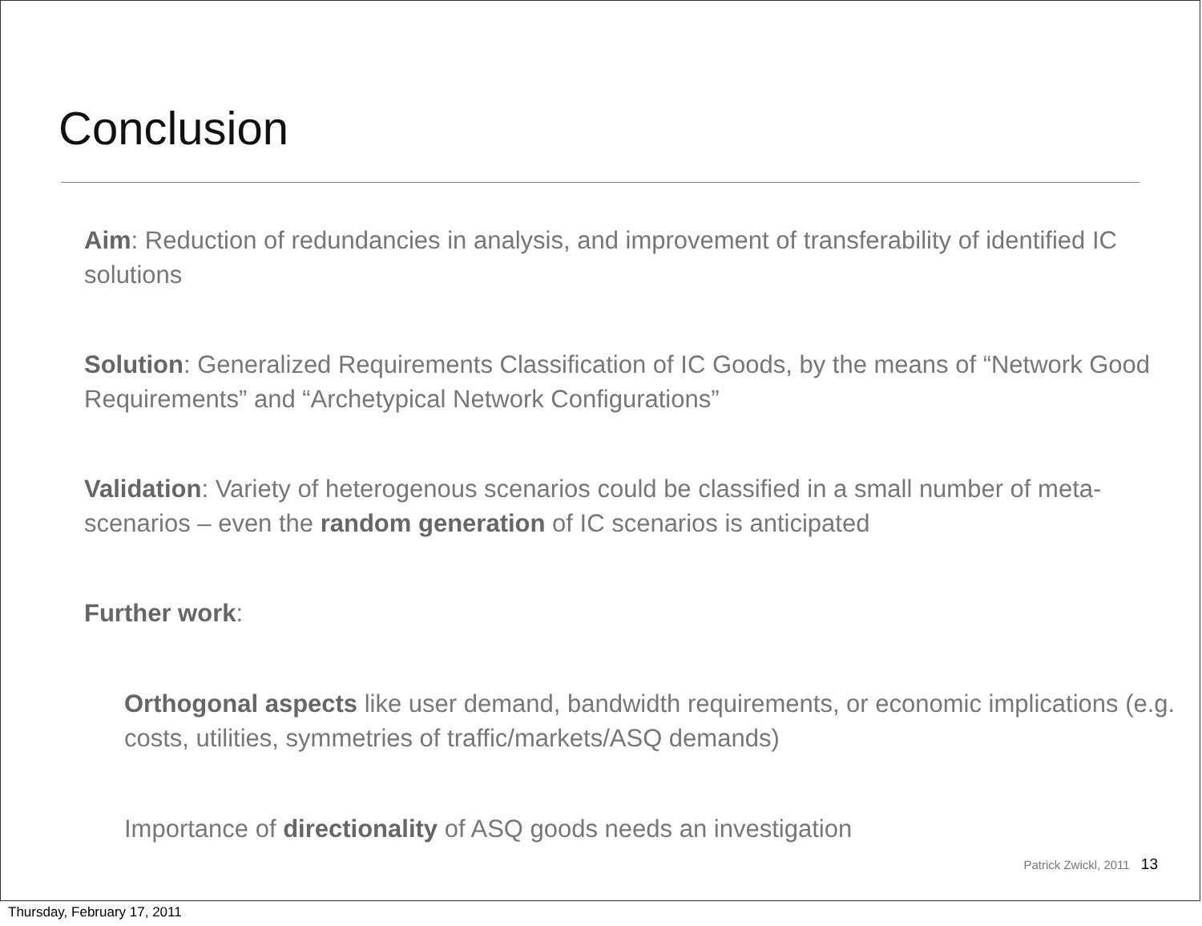Conclusion
• Aim: Reduction of redundancies in analysis, and improvement of transferability of identified IC solutions
• Solution: Generalized Requirements Classification of IC Goods, by the means of “Network Good Requirements” and “Archetypical Network Configurations”
• Validation: Variety of heterogenous scenarios could be classified in a small number of meta-scenarios – even the random generation of IC scenarios is anticipated
• Further work:
• Orthogonal aspects like user demand, bandwidth requirements, or economic implications (e.g. costs, utilities, symmetries of traffic/markets/ASQ demands)
• Importance of directionality of ASQ goods needs an investigation
Patrick Zwickl, 2011 13
Thursday, February 17, 2011